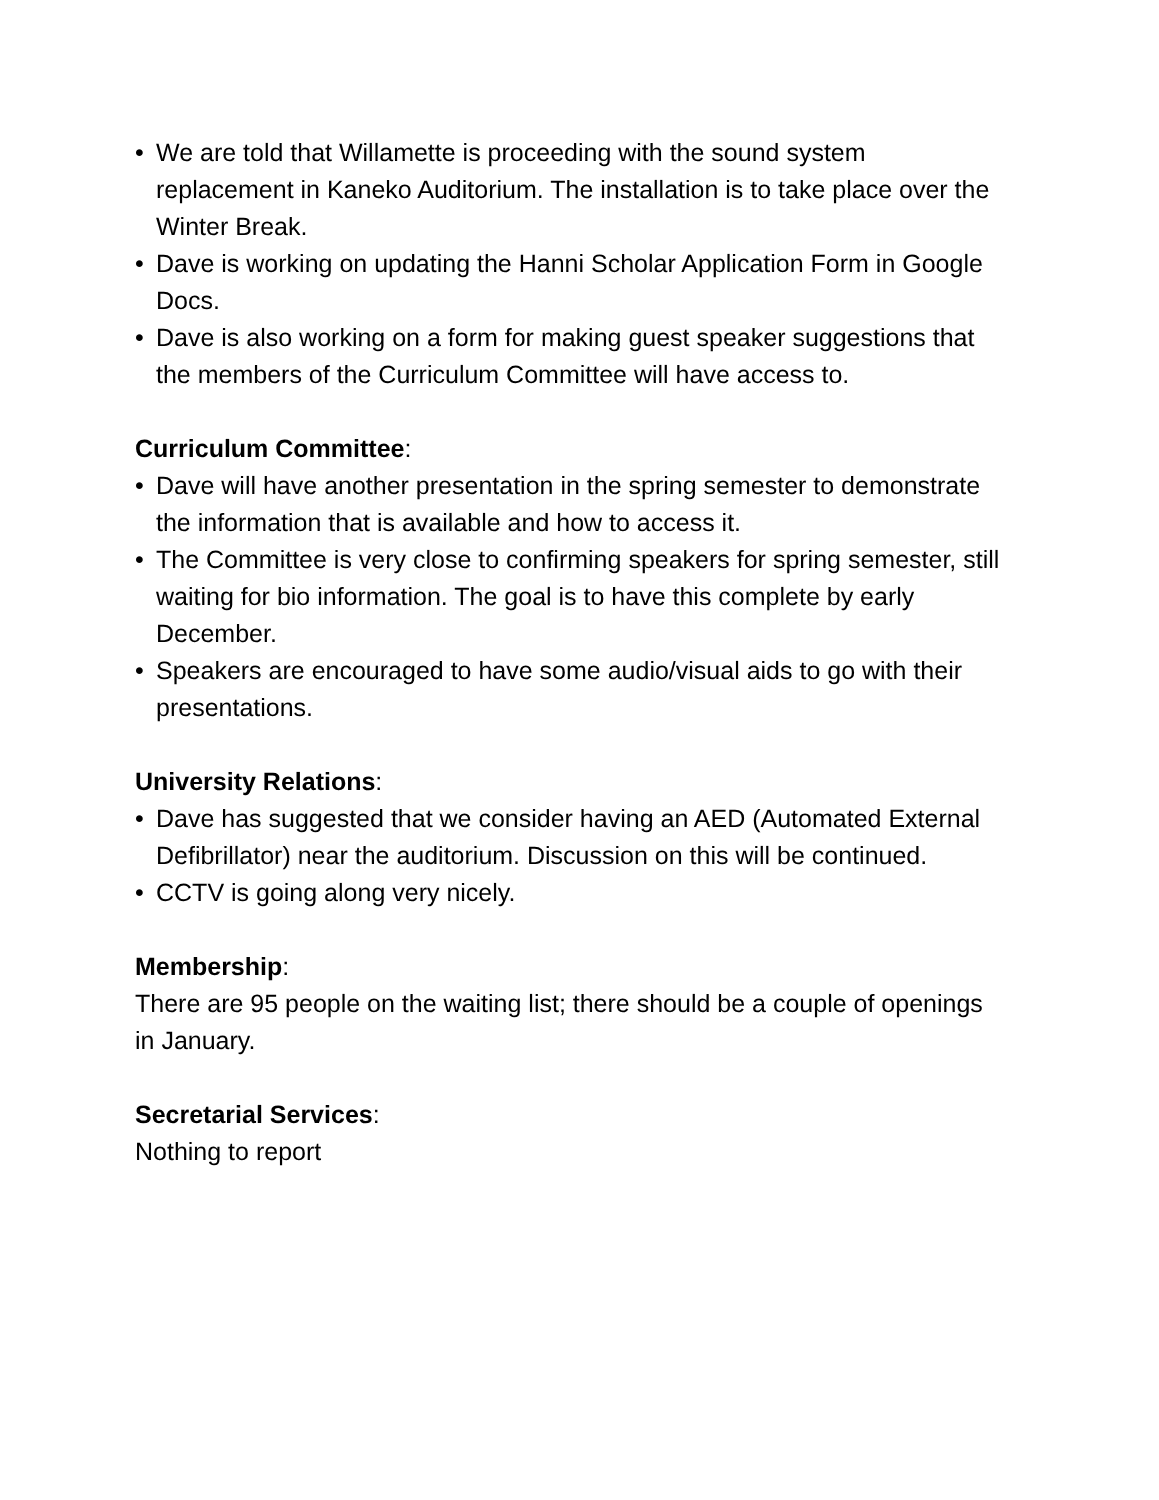• We are told that Willamette is proceeding with the sound system replacement in Kaneko Auditorium. The installation is to take place over the Winter Break.
• Dave is working on updating the Hanni Scholar Application Form in Google Docs.
• Dave is also working on a form for making guest speaker suggestions that the members of the Curriculum Committee will have access to.
Curriculum Committee:
• Dave will have another presentation in the spring semester to demonstrate the information that is available and how to access it.
• The Committee is very close to confirming speakers for spring semester, still waiting for bio information. The goal is to have this complete by early December.
• Speakers are encouraged to have some audio/visual aids to go with their presentations.
University Relations:
• Dave has suggested that we consider having an AED (Automated External Defibrillator) near the auditorium. Discussion on this will be continued.
• CCTV is going along very nicely.
Membership:
There are 95 people on the waiting list; there should be a couple of openings in January.
Secretarial Services:
Nothing to report